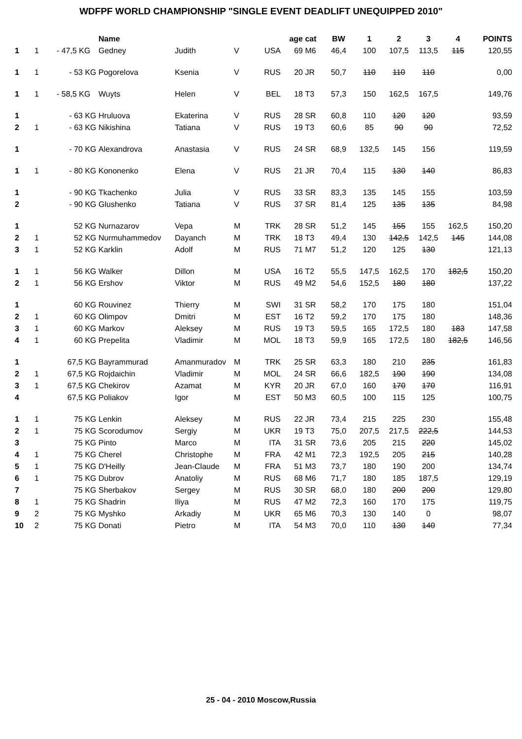WDFPF WORLD CHAMPIONSHIP "SINGLE EVENT DEADLIFT UNEQUIPPED 2010"
| | | | Name | | | | age | cat | BW | 1 | 2 | 3 | 4 | POINTS |
| --- | --- | --- | --- | --- | --- | --- | --- | --- | --- | --- | --- | --- | --- | --- |
| 1 | 1 | - 47,5 KG | Gedney | Judith | V | USA | 69 | M6 | 46,4 | 100 | 107,5 | 113,5 | 115 | 120,55 |
| 1 | 1 | - 53 KG | Pogorelova | Ksenia | V | RUS | 20 | JR | 50,7 | 110 | 110 | 110 | | 0,00 |
| 1 | 1 | - 58,5 KG | Wuyts | Helen | V | BEL | 18 | T3 | 57,3 | 150 | 162,5 | 167,5 | | 149,76 |
| 1 | | - 63 KG | Hruluova | Ekaterina | V | RUS | 28 | SR | 60,8 | 110 | 120 | 120 | | 93,59 |
| 2 | 1 | - 63 KG | Nikishina | Tatiana | V | RUS | 19 | T3 | 60,6 | 85 | 90 | 90 | | 72,52 |
| 1 | | - 70 KG | Alexandrova | Anastasia | V | RUS | 24 | SR | 68,9 | 132,5 | 145 | 156 | | 119,59 |
| 1 | 1 | - 80 KG | Kononenko | Elena | V | RUS | 21 | JR | 70,4 | 115 | 130 | 140 | | 86,83 |
| 1 | | - 90 KG | Tkachenko | Julia | V | RUS | 33 | SR | 83,3 | 135 | 145 | 155 | | 103,59 |
| 2 | | - 90 KG | Glushenko | Tatiana | V | RUS | 37 | SR | 81,4 | 125 | 135 | 135 | | 84,98 |
| 1 | | 52 KG | Nurnazarov | Vepa | M | TRK | 28 | SR | 51,2 | 145 | 155 | 155 | 162,5 | 150,20 |
| 2 | 1 | 52 KG | Nurmuhammedov | Dayanch | M | TRK | 18 | T3 | 49,4 | 130 | 142,5 | 142,5 | 145 | 144,08 |
| 3 | 1 | 52 KG | Karklin | Adolf | M | RUS | 71 | M7 | 51,2 | 120 | 125 | 130 | | 121,13 |
| 1 | 1 | 56 KG | Walker | Dillon | M | USA | 16 | T2 | 55,5 | 147,5 | 162,5 | 170 | 182,5 | 150,20 |
| 2 | 1 | 56 KG | Ershov | Viktor | M | RUS | 49 | M2 | 54,6 | 152,5 | 180 | 180 | | 137,22 |
| 1 | | 60 KG | Rouvinez | Thierry | M | SWI | 31 | SR | 58,2 | 170 | 175 | 180 | | 151,04 |
| 2 | 1 | 60 KG | Olimpov | Dmitri | M | EST | 16 | T2 | 59,2 | 170 | 175 | 180 | | 148,36 |
| 3 | 1 | 60 KG | Markov | Aleksey | M | RUS | 19 | T3 | 59,5 | 165 | 172,5 | 180 | 183 | 147,58 |
| 4 | 1 | 60 KG | Prepelita | Vladimir | M | MOL | 18 | T3 | 59,9 | 165 | 172,5 | 180 | 182,5 | 146,56 |
| 1 | | 67,5 KG | Bayrammurad | Amanmuradov | M | TRK | 25 | SR | 63,3 | 180 | 210 | 235 | | 161,83 |
| 2 | 1 | 67,5 KG | Rojdaichin | Vladimir | M | MOL | 24 | SR | 66,6 | 182,5 | 190 | 190 | | 134,08 |
| 3 | 1 | 67,5 KG | Chekirov | Azamat | M | KYR | 20 | JR | 67,0 | 160 | 170 | 170 | | 116,91 |
| 4 | | 67,5 KG | Poliakov | Igor | M | EST | 50 | M3 | 60,5 | 100 | 115 | 125 | | 100,75 |
| 1 | 1 | 75 KG | Lenkin | Aleksey | M | RUS | 22 | JR | 73,4 | 215 | 225 | 230 | | 155,48 |
| 2 | 1 | 75 KG | Scorodumov | Sergiy | M | UKR | 19 | T3 | 75,0 | 207,5 | 217,5 | 222,5 | | 144,53 |
| 3 | | 75 KG | Pinto | Marco | M | ITA | 31 | SR | 73,6 | 205 | 215 | 220 | | 145,02 |
| 4 | 1 | 75 KG | Cherel | Christophe | M | FRA | 42 | M1 | 72,3 | 192,5 | 205 | 215 | | 140,28 |
| 5 | 1 | 75 KG | D'Heilly | Jean-Claude | M | FRA | 51 | M3 | 73,7 | 180 | 190 | 200 | | 134,74 |
| 6 | 1 | 75 KG | Dubrov | Anatoliy | M | RUS | 68 | M6 | 71,7 | 180 | 185 | 187,5 | | 129,19 |
| 7 | | 75 KG | Sherbakov | Sergey | M | RUS | 30 | SR | 68,0 | 180 | 200 | 200 | | 129,80 |
| 8 | 1 | 75 KG | Shadrin | Iliya | M | RUS | 47 | M2 | 72,3 | 160 | 170 | 175 | | 119,75 |
| 9 | 2 | 75 KG | Myshko | Arkadiy | M | UKR | 65 | M6 | 70,3 | 130 | 140 | 0 | | 98,07 |
| 10 | 2 | 75 KG | Donati | Pietro | M | ITA | 54 | M3 | 70,0 | 110 | 130 | 140 | | 77,34 |
25 - 04 - 2010 Moscow,Russia